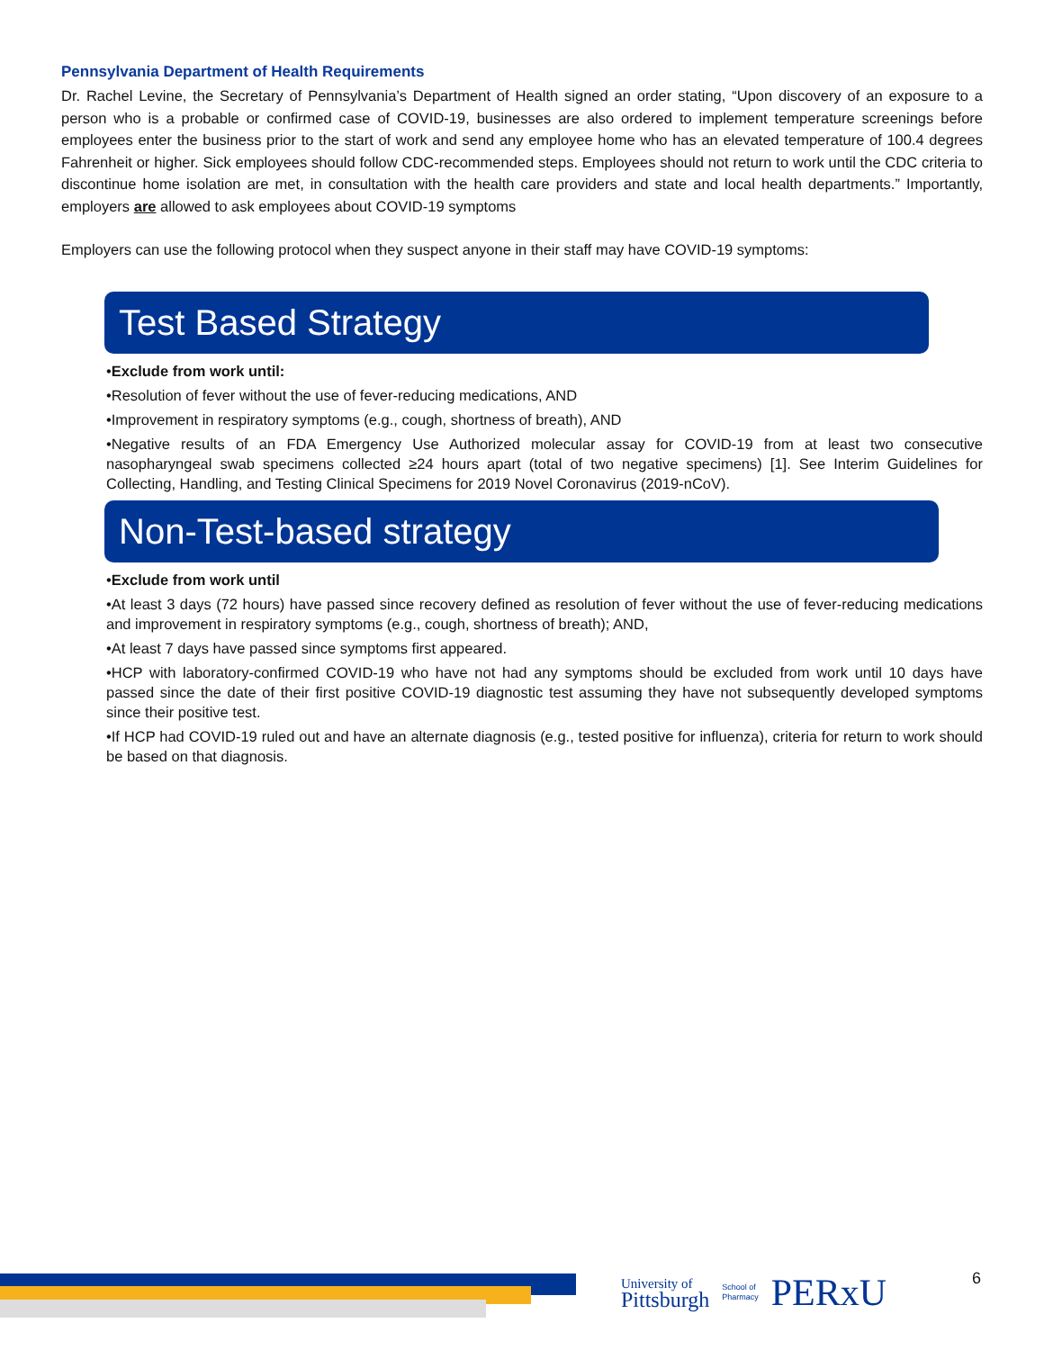Pennsylvania Department of Health Requirements
Dr. Rachel Levine, the Secretary of Pennsylvania’s Department of Health signed an order stating, “Upon discovery of an exposure to a person who is a probable or confirmed case of COVID-19, businesses are also ordered to implement temperature screenings before employees enter the business prior to the start of work and send any employee home who has an elevated temperature of 100.4 degrees Fahrenheit or higher. Sick employees should follow CDC-recommended steps. Employees should not return to work until the CDC criteria to discontinue home isolation are met, in consultation with the health care providers and state and local health departments.” Importantly, employers are allowed to ask employees about COVID-19 symptoms
Employers can use the following protocol when they suspect anyone in their staff may have COVID-19 symptoms:
Test Based Strategy
•Exclude from work until:
•Resolution of fever without the use of fever-reducing medications, AND
•Improvement in respiratory symptoms (e.g., cough, shortness of breath), AND
•Negative results of an FDA Emergency Use Authorized molecular assay for COVID-19 from at least two consecutive nasopharyngeal swab specimens collected ≥24 hours apart (total of two negative specimens) [1]. See Interim Guidelines for Collecting, Handling, and Testing Clinical Specimens for 2019 Novel Coronavirus (2019-nCoV).
Non-Test-based strategy
•Exclude from work until
•At least 3 days (72 hours) have passed since recovery defined as resolution of fever without the use of fever-reducing medications and improvement in respiratory symptoms (e.g., cough, shortness of breath); AND,
•At least 7 days have passed since symptoms first appeared.
•HCP with laboratory-confirmed COVID-19 who have not had any symptoms should be excluded from work until 10 days have passed since the date of their first positive COVID-19 diagnostic test assuming they have not subsequently developed symptoms since their positive test.
•If HCP had COVID-19 ruled out and have an alternate diagnosis (e.g., tested positive for influenza), criteria for return to work should be based on that diagnosis.
University of
Pittsburgh
School of
Pharmacy
PERxU
6